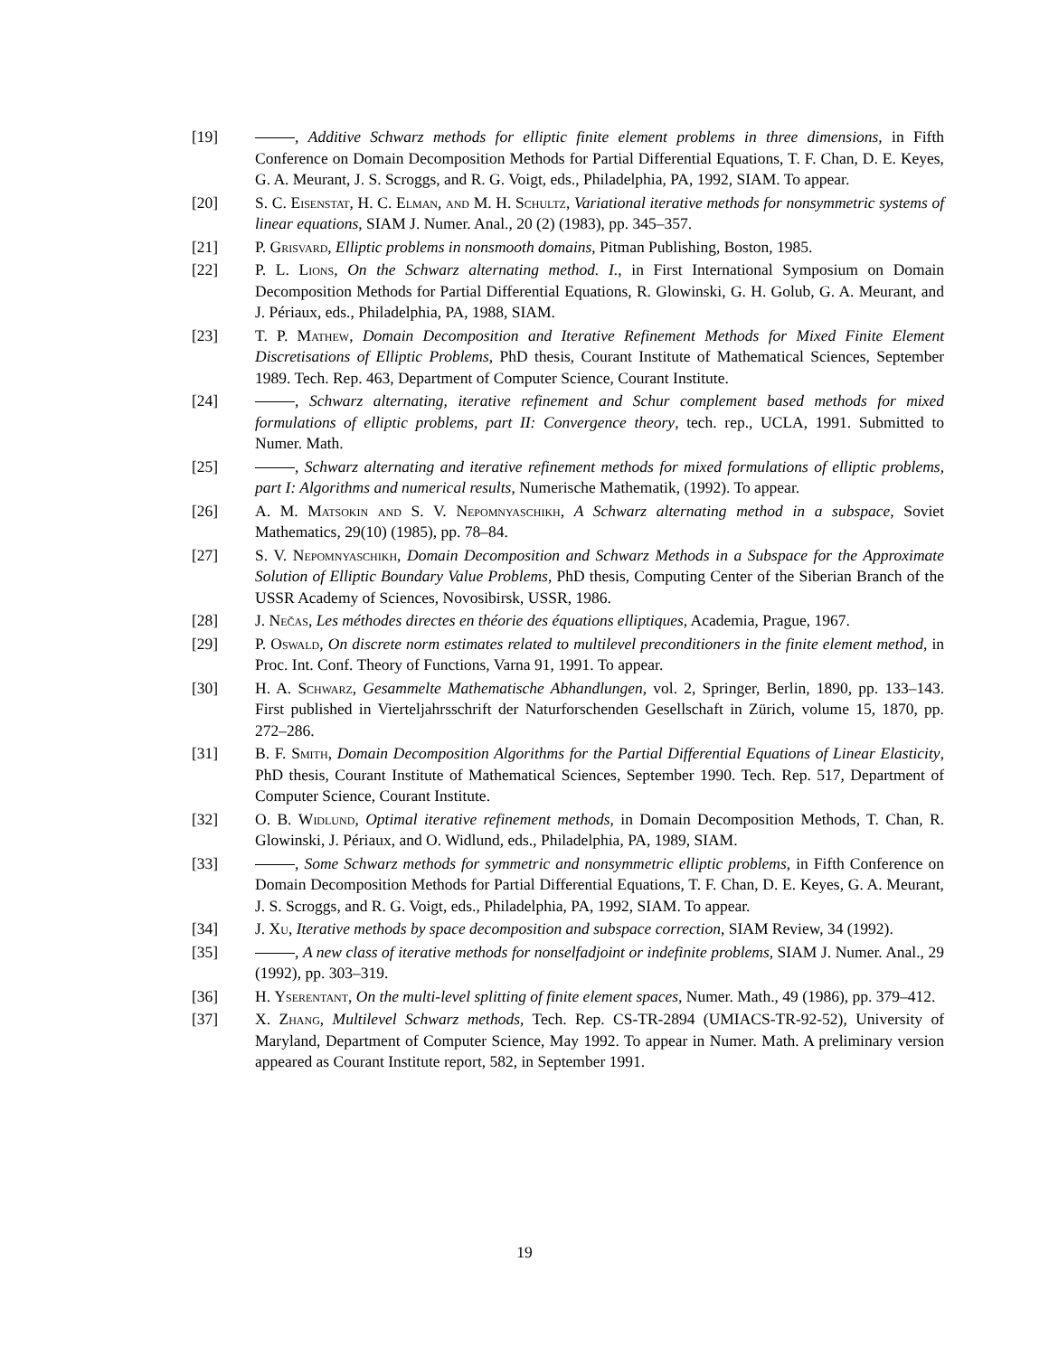[19] , Additive Schwarz methods for elliptic finite element problems in three dimensions, in Fifth Conference on Domain Decomposition Methods for Partial Differential Equations, T. F. Chan, D. E. Keyes, G. A. Meurant, J. S. Scroggs, and R. G. Voigt, eds., Philadelphia, PA, 1992, SIAM. To appear.
[20] S. C. Eisenstat, H. C. Elman, and M. H. Schultz, Variational iterative methods for nonsymmetric systems of linear equations, SIAM J. Numer. Anal., 20 (2) (1983), pp. 345–357.
[21] P. Grisvard, Elliptic problems in nonsmooth domains, Pitman Publishing, Boston, 1985.
[22] P. L. Lions, On the Schwarz alternating method. I., in First International Symposium on Domain Decomposition Methods for Partial Differential Equations, R. Glowinski, G. H. Golub, G. A. Meurant, and J. Périaux, eds., Philadelphia, PA, 1988, SIAM.
[23] T. P. Mathew, Domain Decomposition and Iterative Refinement Methods for Mixed Finite Element Discretisations of Elliptic Problems, PhD thesis, Courant Institute of Mathematical Sciences, September 1989. Tech. Rep. 463, Department of Computer Science, Courant Institute.
[24] , Schwarz alternating, iterative refinement and Schur complement based methods for mixed formulations of elliptic problems, part II: Convergence theory, tech. rep., UCLA, 1991. Submitted to Numer. Math.
[25] , Schwarz alternating and iterative refinement methods for mixed formulations of elliptic problems, part I: Algorithms and numerical results, Numerische Mathematik, (1992). To appear.
[26] A. M. Matsokin and S. V. Nepomnyaschikh, A Schwarz alternating method in a subspace, Soviet Mathematics, 29(10) (1985), pp. 78–84.
[27] S. V. Nepomnyaschikh, Domain Decomposition and Schwarz Methods in a Subspace for the Approximate Solution of Elliptic Boundary Value Problems, PhD thesis, Computing Center of the Siberian Branch of the USSR Academy of Sciences, Novosibirsk, USSR, 1986.
[28] J. Nečas, Les méthodes directes en théorie des équations elliptiques, Academia, Prague, 1967.
[29] P. Oswald, On discrete norm estimates related to multilevel preconditioners in the finite element method, in Proc. Int. Conf. Theory of Functions, Varna 91, 1991. To appear.
[30] H. A. Schwarz, Gesammelte Mathematische Abhandlungen, vol. 2, Springer, Berlin, 1890, pp. 133–143. First published in Vierteljahrsschrift der Naturforschenden Gesellschaft in Zürich, volume 15, 1870, pp. 272–286.
[31] B. F. Smith, Domain Decomposition Algorithms for the Partial Differential Equations of Linear Elasticity, PhD thesis, Courant Institute of Mathematical Sciences, September 1990. Tech. Rep. 517, Department of Computer Science, Courant Institute.
[32] O. B. Widlund, Optimal iterative refinement methods, in Domain Decomposition Methods, T. Chan, R. Glowinski, J. Périaux, and O. Widlund, eds., Philadelphia, PA, 1989, SIAM.
[33] , Some Schwarz methods for symmetric and nonsymmetric elliptic problems, in Fifth Conference on Domain Decomposition Methods for Partial Differential Equations, T. F. Chan, D. E. Keyes, G. A. Meurant, J. S. Scroggs, and R. G. Voigt, eds., Philadelphia, PA, 1992, SIAM. To appear.
[34] J. Xu, Iterative methods by space decomposition and subspace correction, SIAM Review, 34 (1992).
[35] , A new class of iterative methods for nonselfadjoint or indefinite problems, SIAM J. Numer. Anal., 29 (1992), pp. 303–319.
[36] H. Yserentant, On the multi-level splitting of finite element spaces, Numer. Math., 49 (1986), pp. 379–412.
[37] X. Zhang, Multilevel Schwarz methods, Tech. Rep. CS-TR-2894 (UMIACS-TR-92-52), University of Maryland, Department of Computer Science, May 1992. To appear in Numer. Math. A preliminary version appeared as Courant Institute report, 582, in September 1991.
19